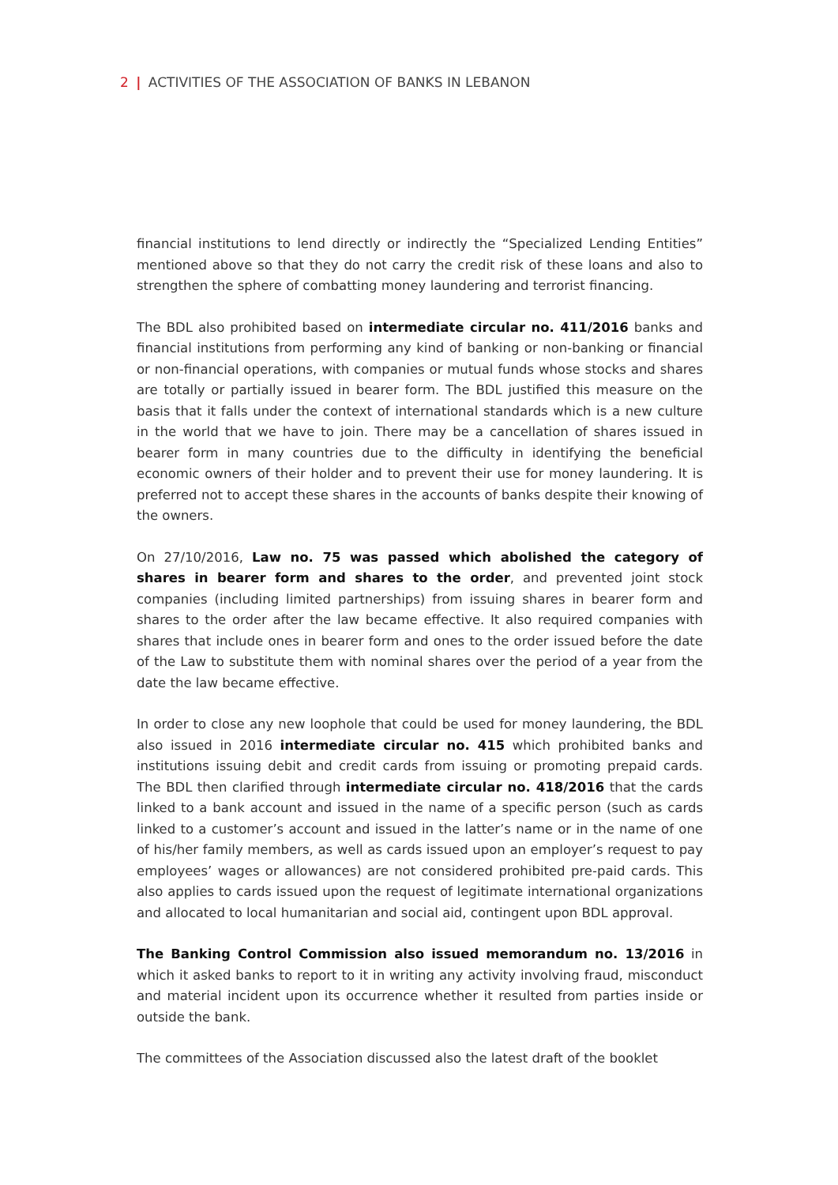2 | ACTIVITIES OF THE ASSOCIATION OF BANKS IN LEBANON
financial institutions to lend directly or indirectly the “Specialized Lending Entities” mentioned above so that they do not carry the credit risk of these loans and also to strengthen the sphere of combatting money laundering and terrorist financing.
The BDL also prohibited based on intermediate circular no. 411/2016 banks and financial institutions from performing any kind of banking or non-banking or financial or non-financial operations, with companies or mutual funds whose stocks and shares are totally or partially issued in bearer form. The BDL justified this measure on the basis that it falls under the context of international standards which is a new culture in the world that we have to join. There may be a cancellation of shares issued in bearer form in many countries due to the difficulty in identifying the beneficial economic owners of their holder and to prevent their use for money laundering. It is preferred not to accept these shares in the accounts of banks despite their knowing of the owners.
On 27/10/2016, Law no. 75 was passed which abolished the category of shares in bearer form and shares to the order, and prevented joint stock companies (including limited partnerships) from issuing shares in bearer form and shares to the order after the law became effective. It also required companies with shares that include ones in bearer form and ones to the order issued before the date of the Law to substitute them with nominal shares over the period of a year from the date the law became effective.
In order to close any new loophole that could be used for money laundering, the BDL also issued in 2016 intermediate circular no. 415 which prohibited banks and institutions issuing debit and credit cards from issuing or promoting prepaid cards. The BDL then clarified through intermediate circular no. 418/2016 that the cards linked to a bank account and issued in the name of a specific person (such as cards linked to a customer’s account and issued in the latter’s name or in the name of one of his/her family members, as well as cards issued upon an employer’s request to pay employees’ wages or allowances) are not considered prohibited pre-paid cards. This also applies to cards issued upon the request of legitimate international organizations and allocated to local humanitarian and social aid, contingent upon BDL approval.
The Banking Control Commission also issued memorandum no. 13/2016 in which it asked banks to report to it in writing any activity involving fraud, misconduct and material incident upon its occurrence whether it resulted from parties inside or outside the bank.
The committees of the Association discussed also the latest draft of the booklet